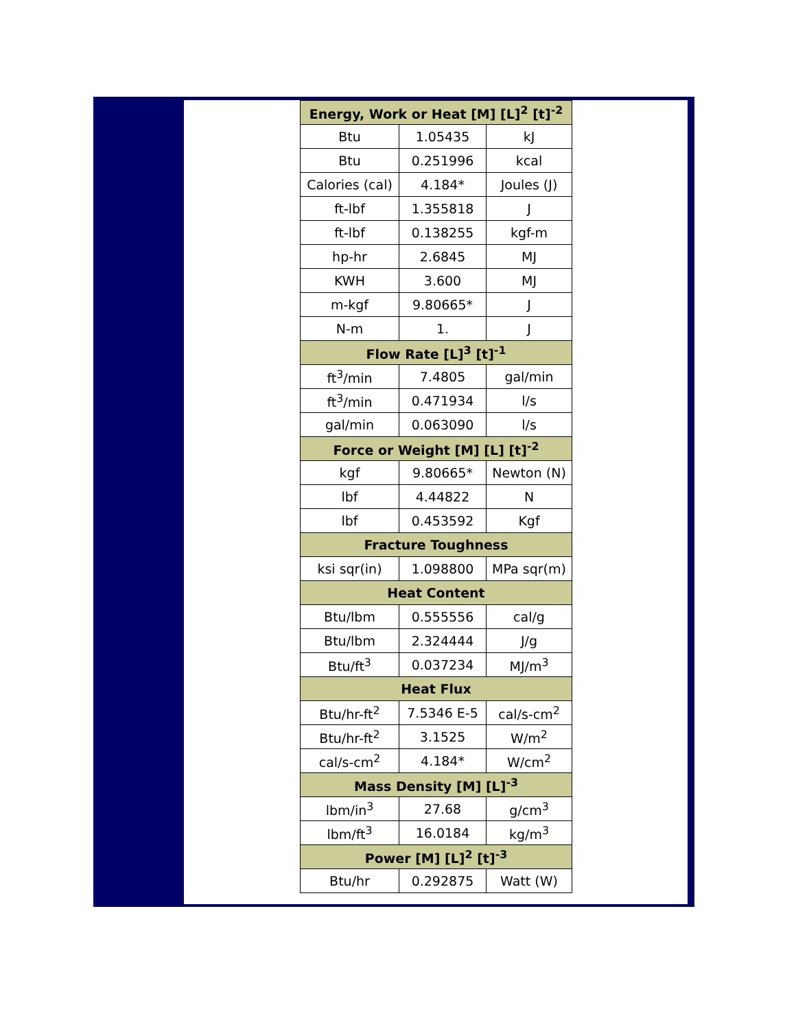| Energy, Work or Heat [M] [L]<sup>2</sup> [t]<sup>-2</sup> | | |
| --- | --- | --- |
| Btu | 1.05435 | kJ |
| Btu | 0.251996 | kcal |
| Calories (cal) | 4.184* | Joules (J) |
| ft-lbf | 1.355818 | J |
| ft-lbf | 0.138255 | kgf-m |
| hp-hr | 2.6845 | MJ |
| KWH | 3.600 | MJ |
| m-kgf | 9.80665* | J |
| N-m | 1. | J |
| Flow Rate [L]<sup>3</sup> [t]<sup>-1</sup> | | |
| ft<sup>3</sup>/min | 7.4805 | gal/min |
| ft<sup>3</sup>/min | 0.471934 | l/s |
| gal/min | 0.063090 | l/s |
| Force or Weight [M] [L] [t]<sup>-2</sup> | | |
| kgf | 9.80665* | Newton (N) |
| lbf | 4.44822 | N |
| lbf | 0.453592 | Kgf |
| Fracture Toughness | | |
| ksi sqr(in) | 1.098800 | MPa sqr(m) |
| Heat Content | | |
| Btu/lbm | 0.555556 | cal/g |
| Btu/lbm | 2.324444 | J/g |
| Btu/ft<sup>3</sup> | 0.037234 | MJ/m<sup>3</sup> |
| Heat Flux | | |
| Btu/hr-ft<sup>2</sup> | 7.5346 E-5 | cal/s-cm<sup>2</sup> |
| Btu/hr-ft<sup>2</sup> | 3.1525 | W/m<sup>2</sup> |
| cal/s-cm<sup>2</sup> | 4.184* | W/cm<sup>2</sup> |
| Mass Density [M] [L]<sup>-3</sup> | | |
| lbm/in<sup>3</sup> | 27.68 | g/cm<sup>3</sup> |
| lbm/ft<sup>3</sup> | 16.0184 | kg/m<sup>3</sup> |
| Power [M] [L]<sup>2</sup> [t]<sup>-3</sup> | | |
| Btu/hr | 0.292875 | Watt (W) |